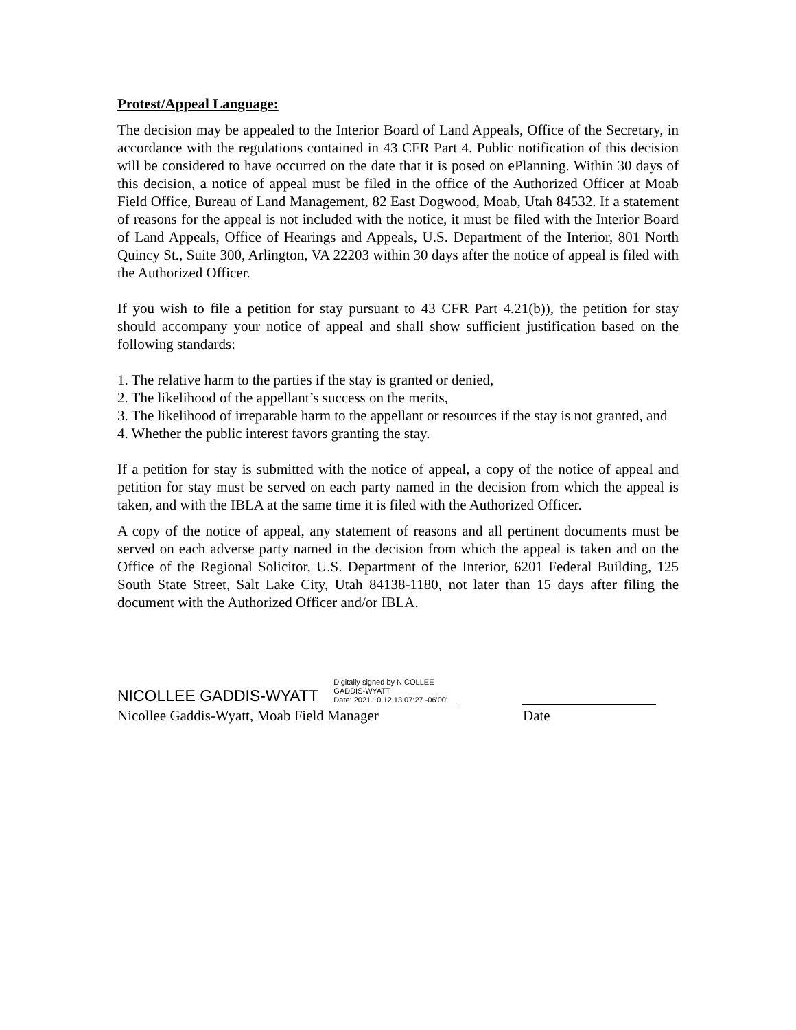Protest/Appeal Language:
The decision may be appealed to the Interior Board of Land Appeals, Office of the Secretary, in accordance with the regulations contained in 43 CFR Part 4. Public notification of this decision will be considered to have occurred on the date that it is posed on ePlanning. Within 30 days of this decision, a notice of appeal must be filed in the office of the Authorized Officer at Moab Field Office, Bureau of Land Management, 82 East Dogwood, Moab, Utah 84532. If a statement of reasons for the appeal is not included with the notice, it must be filed with the Interior Board of Land Appeals, Office of Hearings and Appeals, U.S. Department of the Interior, 801 North Quincy St., Suite 300, Arlington, VA 22203 within 30 days after the notice of appeal is filed with the Authorized Officer.
If you wish to file a petition for stay pursuant to 43 CFR Part 4.21(b)), the petition for stay should accompany your notice of appeal and shall show sufficient justification based on the following standards:
1. The relative harm to the parties if the stay is granted or denied,
2. The likelihood of the appellant’s success on the merits,
3. The likelihood of irreparable harm to the appellant or resources if the stay is not granted, and
4. Whether the public interest favors granting the stay.
If a petition for stay is submitted with the notice of appeal, a copy of the notice of appeal and petition for stay must be served on each party named in the decision from which the appeal is taken, and with the IBLA at the same time it is filed with the Authorized Officer.
A copy of the notice of appeal, any statement of reasons and all pertinent documents must be served on each adverse party named in the decision from which the appeal is taken and on the Office of the Regional Solicitor, U.S. Department of the Interior, 6201 Federal Building, 125 South State Street, Salt Lake City, Utah 84138-1180, not later than 15 days after filing the document with the Authorized Officer and/or IBLA.
NICOLLEE GADDIS-WYATT Digitally signed by NICOLLEE GADDIS-WYATT
Date: 2021.10.12 13:07:27 -06'00'
Nicollee Gaddis-Wyatt, Moab Field Manager Date